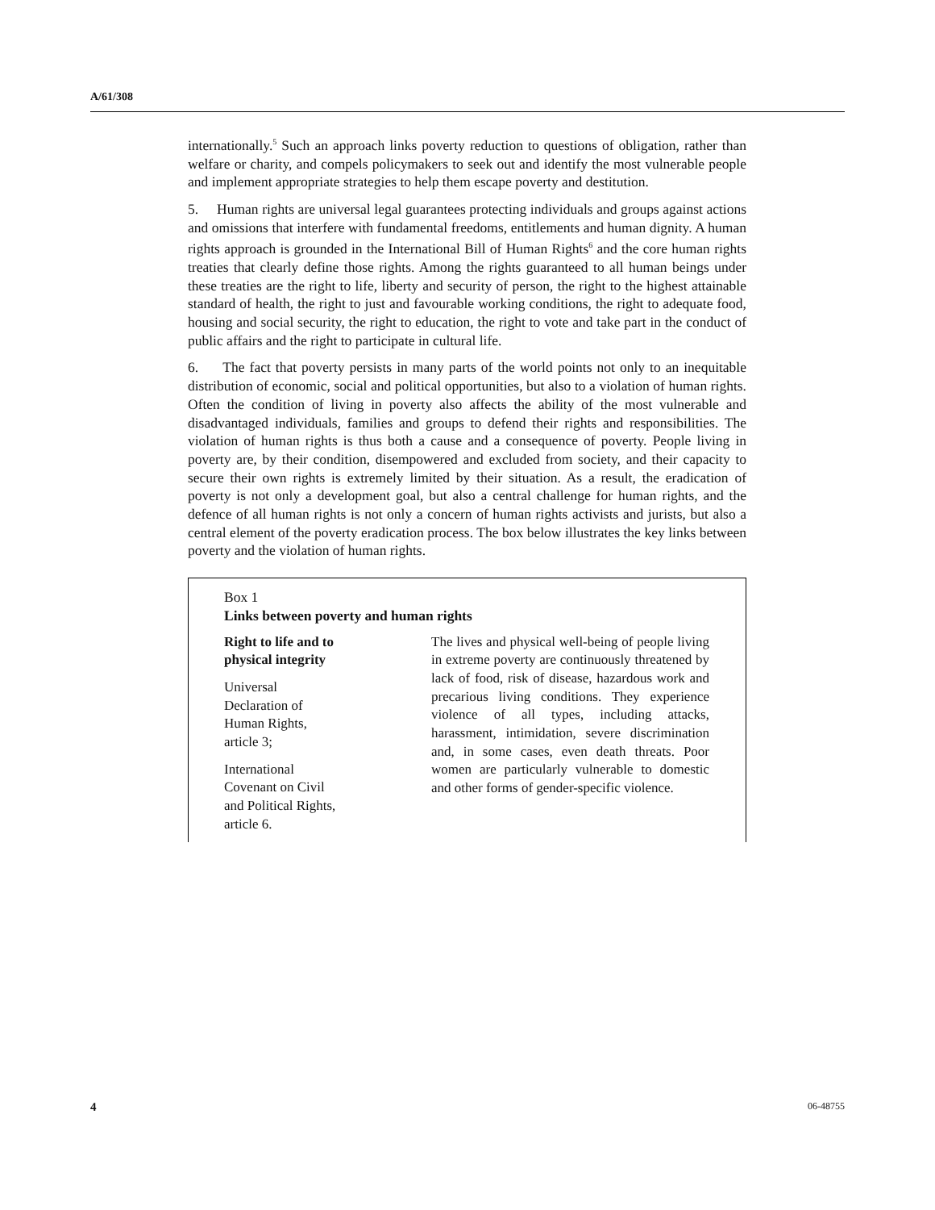A/61/308
internationally.<sup>5</sup> Such an approach links poverty reduction to questions of obligation, rather than welfare or charity, and compels policymakers to seek out and identify the most vulnerable people and implement appropriate strategies to help them escape poverty and destitution.
5. Human rights are universal legal guarantees protecting individuals and groups against actions and omissions that interfere with fundamental freedoms, entitlements and human dignity. A human rights approach is grounded in the International Bill of Human Rights<sup>6</sup> and the core human rights treaties that clearly define those rights. Among the rights guaranteed to all human beings under these treaties are the right to life, liberty and security of person, the right to the highest attainable standard of health, the right to just and favourable working conditions, the right to adequate food, housing and social security, the right to education, the right to vote and take part in the conduct of public affairs and the right to participate in cultural life.
6. The fact that poverty persists in many parts of the world points not only to an inequitable distribution of economic, social and political opportunities, but also to a violation of human rights. Often the condition of living in poverty also affects the ability of the most vulnerable and disadvantaged individuals, families and groups to defend their rights and responsibilities. The violation of human rights is thus both a cause and a consequence of poverty. People living in poverty are, by their condition, disempowered and excluded from society, and their capacity to secure their own rights is extremely limited by their situation. As a result, the eradication of poverty is not only a development goal, but also a central challenge for human rights, and the defence of all human rights is not only a concern of human rights activists and jurists, but also a central element of the poverty eradication process. The box below illustrates the key links between poverty and the violation of human rights.
Box 1
Links between poverty and human rights
| Right to life and to physical integrity Universal Declaration of Human Rights, article 3; International Covenant on Civil and Political Rights, article 6. | The lives and physical well-being of people living in extreme poverty are continuously threatened by lack of food, risk of disease, hazardous work and precarious living conditions. They experience violence of all types, including attacks, harassment, intimidation, severe discrimination and, in some cases, even death threats. Poor women are particularly vulnerable to domestic and other forms of gender-specific violence. |
4 06-48755